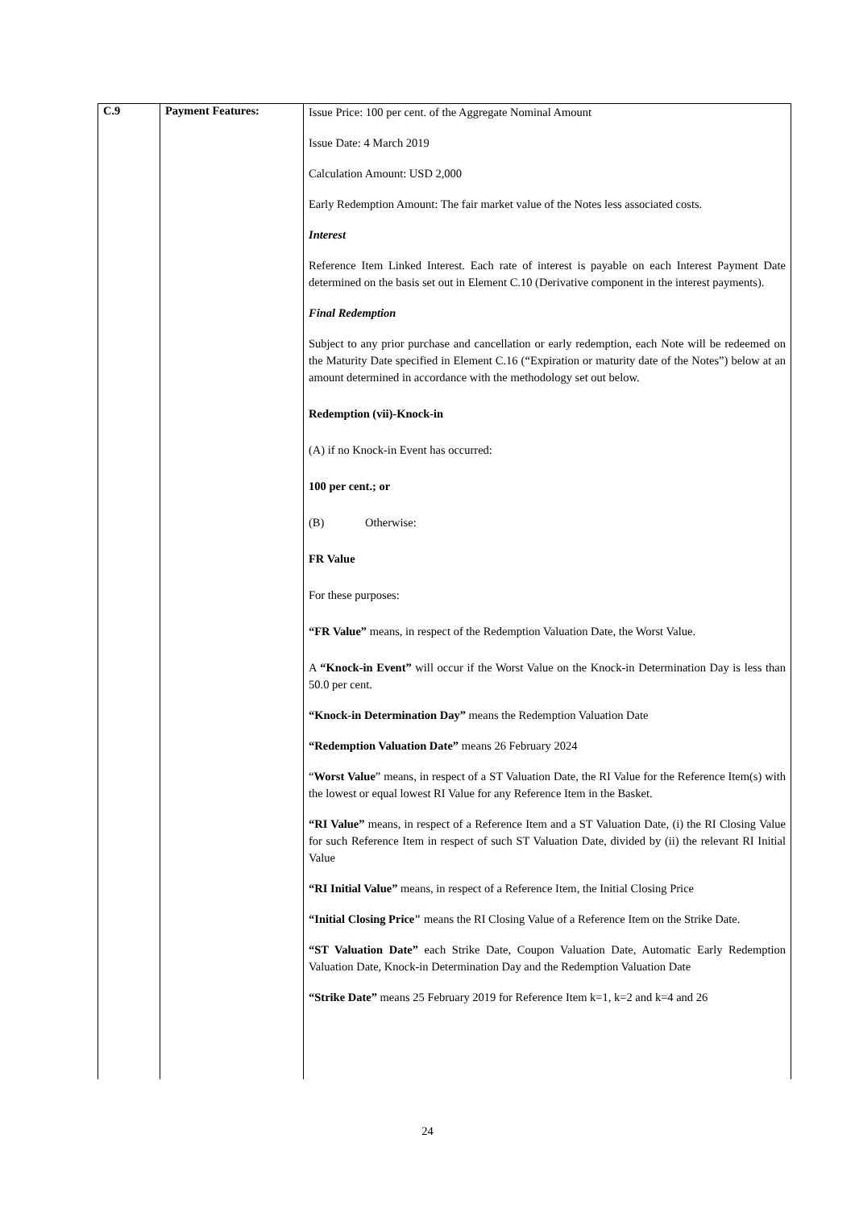| C.9 | Payment Features: | Issue Price: 100 per cent. of the Aggregate Nominal Amount Issue Date: 4 March 2019 Calculation Amount: USD 2,000 Early Redemption Amount: The fair market value of the Notes less associated costs. Interest Reference Item Linked Interest. Each rate of interest is payable on each Interest Payment Date determined on the basis set out in Element C.10 (Derivative component in the interest payments). Final Redemption Subject to any prior purchase and cancellation or early redemption, each Note will be redeemed on the Maturity Date specified in Element C.16 (“Expiration or maturity date of the Notes”) below at an amount determined in accordance with the methodology set out below. Redemption (vii)-Knock-in (A) if no Knock-in Event has occurred: 100 per cent.; or (B) Otherwise: FR Value For these purposes: “FR Value” means, in respect of the Redemption Valuation Date, the Worst Value. A “Knock-in Event” will occur if the Worst Value on the Knock-in Determination Day is less than 50.0 per cent. “Knock-in Determination Day” means the Redemption Valuation Date “Redemption Valuation Date” means 26 February 2024 “ Worst Value ” means, in respect of a ST Valuation Date, the RI Value for the Reference Item(s) with the lowest or equal lowest RI Value for any Reference Item in the Basket. “RI Value” means, in respect of a Reference Item and a ST Valuation Date, (i) the RI Closing Value for such Reference Item in respect of such ST Valuation Date, divided by (ii) the relevant RI Initial Value “RI Initial Value” means, in respect of a Reference Item, the Initial Closing Price “Initial Closing Price" means the RI Closing Value of a Reference Item on the Strike Date. “ST Valuation Date” each Strike Date, Coupon Valuation Date, Automatic Early Redemption Valuation Date, Knock-in Determination Day and the Redemption Valuation Date “Strike Date” means 25 February 2019 for Reference Item k=1, k=2 and k=4 and 26 |
24